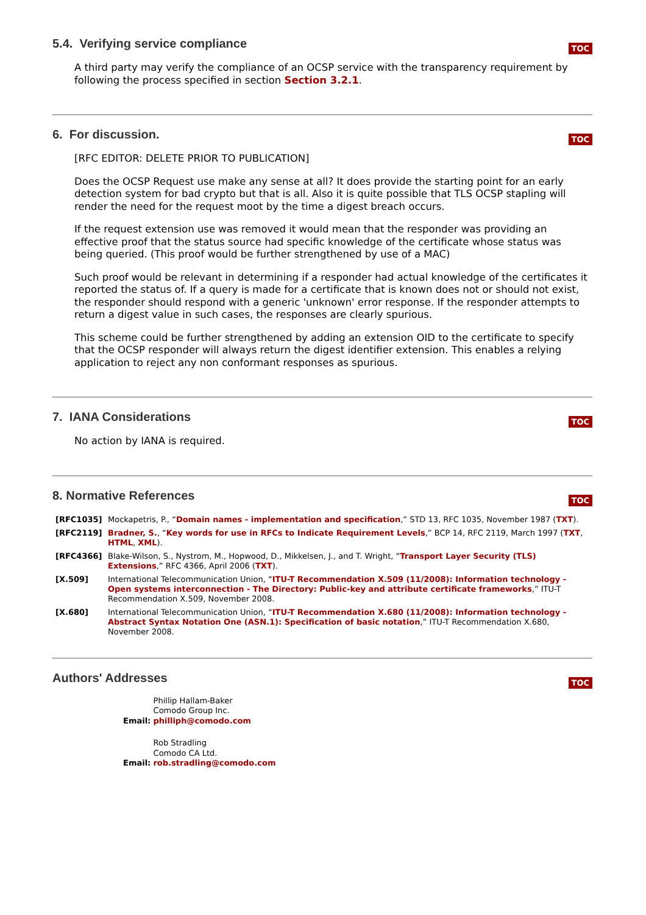TOC
5.4. Verifying service compliance
A third party may verify the compliance of an OCSP service with the transparency requirement by following the process specified in section Section 3.2.1.
TOC
6. For discussion.
[RFC EDITOR: DELETE PRIOR TO PUBLICATION]
Does the OCSP Request use make any sense at all? It does provide the starting point for an early detection system for bad crypto but that is all. Also it is quite possible that TLS OCSP stapling will render the need for the request moot by the time a digest breach occurs.
If the request extension use was removed it would mean that the responder was providing an effective proof that the status source had specific knowledge of the certificate whose status was being queried. (This proof would be further strengthened by use of a MAC)
Such proof would be relevant in determining if a responder had actual knowledge of the certificates it reported the status of. If a query is made for a certificate that is known does not or should not exist, the responder should respond with a generic 'unknown' error response. If the responder attempts to return a digest value in such cases, the responses are clearly spurious.
This scheme could be further strengthened by adding an extension OID to the certificate to specify that the OCSP responder will always return the digest identifier extension. This enables a relying application to reject any non conformant responses as spurious.
TOC
7. IANA Considerations
No action by IANA is required.
TOC
8. Normative References
| [RFC1035] | Mockapetris, P., “ Domain names - implementation and specification ,” STD 13, RFC 1035, November 1987 ( TXT ). |
| [RFC2119] | Bradner, S. , “ Key words for use in RFCs to Indicate Requirement Levels ,” BCP 14, RFC 2119, March 1997 ( TXT , HTML , XML ). |
| [RFC4366] | Blake-Wilson, S., Nystrom, M., Hopwood, D., Mikkelsen, J., and T. Wright, “ Transport Layer Security (TLS) Extensions ,” RFC 4366, April 2006 ( TXT ). |
| [X.509] | International Telecommunication Union, “ ITU-T Recommendation X.509 (11/2008): Information technology - Open systems interconnection - The Directory: Public-key and attribute certificate frameworks ,” ITU-T Recommendation X.509, November 2008. |
| [X.680] | International Telecommunication Union, “ ITU-T Recommendation X.680 (11/2008): Information technology - Abstract Syntax Notation One (ASN.1): Specification of basic notation ,” ITU-T Recommendation X.680, November 2008. |
TOC
Authors' Addresses
Phillip Hallam-Baker
Comodo Group Inc.
Email: philliph@comodo.com
Rob Stradling
Comodo CA Ltd.
Email: rob.stradling@comodo.com